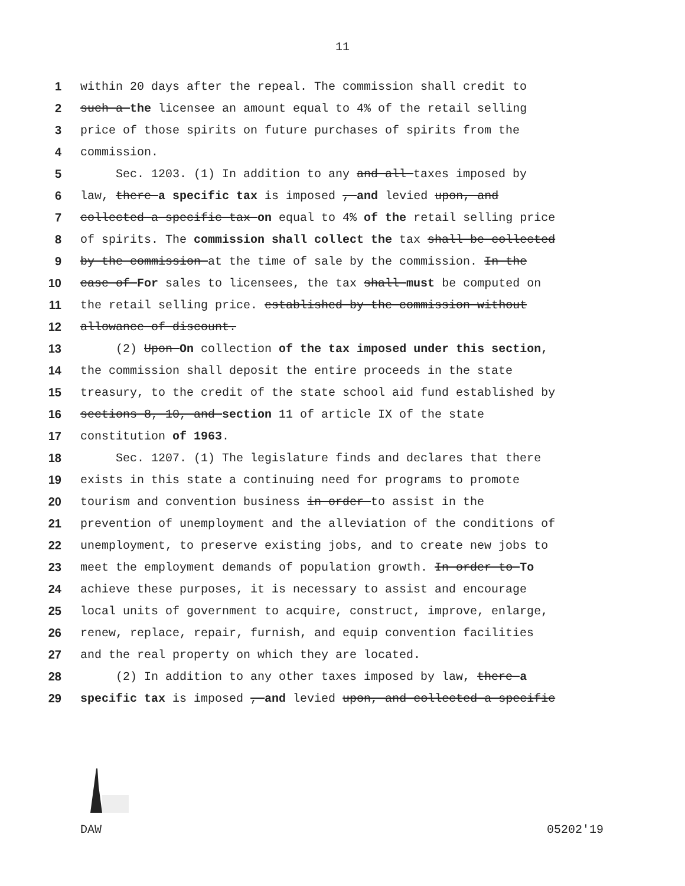11
1 within 20 days after the repeal. The commission shall credit to
2 such a the licensee an amount equal to 4% of the retail selling
3 price of those spirits on future purchases of spirits from the
4 commission.
5 Sec. 1203. (1) In addition to any and all taxes imposed by
6 law, there a specific tax is imposed , and levied upon, and
7 collected a specific tax on equal to 4% of the retail selling price
8 of spirits. The commission shall collect the tax shall be collected
9 by the commission at the time of sale by the commission. In the
10 case of For sales to licensees, the tax shall must be computed on
11 the retail selling price. established by the commission without
12 allowance of discount.
13 (2) Upon On collection of the tax imposed under this section,
14 the commission shall deposit the entire proceeds in the state
15 treasury, to the credit of the state school aid fund established by
16 sections 8, 10, and section 11 of article IX of the state
17 constitution of 1963.
18 Sec. 1207. (1) The legislature finds and declares that there
19 exists in this state a continuing need for programs to promote
20 tourism and convention business in order to assist in the
21 prevention of unemployment and the alleviation of the conditions of
22 unemployment, to preserve existing jobs, and to create new jobs to
23 meet the employment demands of population growth. In order to To
24 achieve these purposes, it is necessary to assist and encourage
25 local units of government to acquire, construct, improve, enlarge,
26 renew, replace, repair, furnish, and equip convention facilities
27 and the real property on which they are located.
28 (2) In addition to any other taxes imposed by law, there a
29 specific tax is imposed , and levied upon, and collected a specific
DAW 05202'19